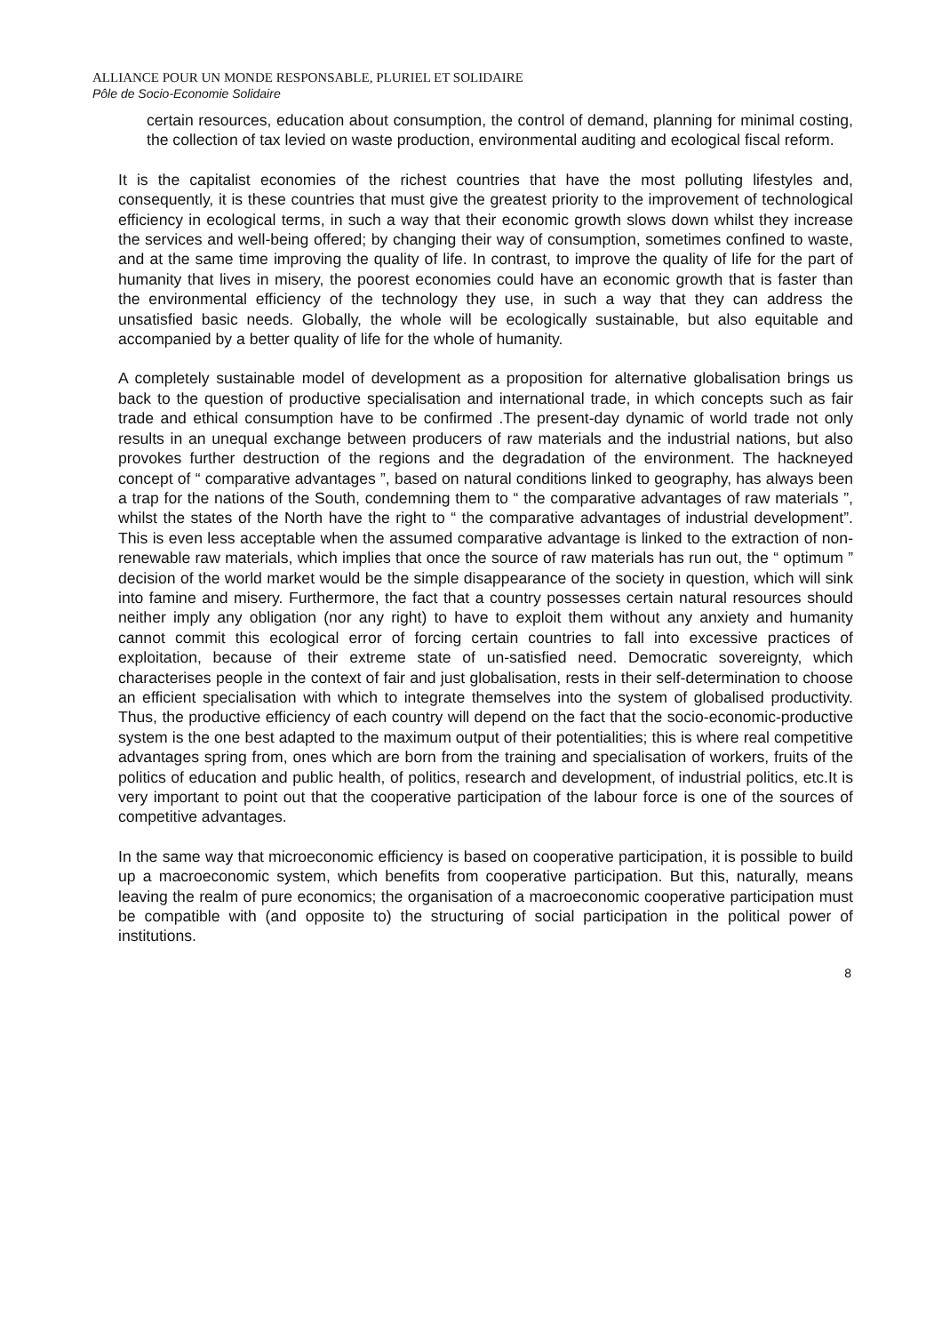ALLIANCE POUR UN MONDE RESPONSABLE, PLURIEL ET SOLIDAIRE
Pôle de Socio-Economie Solidaire
certain resources, education about consumption, the control of demand, planning for minimal costing, the collection of tax levied on waste production, environmental auditing and ecological fiscal reform.
It is the capitalist economies of the richest countries that have the most polluting lifestyles and, consequently, it is these countries that must give the greatest priority to the improvement of technological efficiency in ecological terms, in such a way that their economic growth slows down whilst they increase the services and well-being offered; by changing their way of consumption, sometimes confined to waste, and at the same time improving the quality of life. In contrast, to improve the quality of life for the part of humanity that lives in misery, the poorest economies could have an economic growth that is faster than the environmental efficiency of the technology they use, in such a way that they can address the unsatisfied basic needs. Globally, the whole will be ecologically sustainable, but also equitable and accompanied by a better quality of life for the whole of humanity.
A completely sustainable model of development as a proposition for alternative globalisation brings us back to the question of productive specialisation and international trade, in which concepts such as fair trade and ethical consumption have to be confirmed .The present-day dynamic of world trade not only results in an unequal exchange between producers of raw materials and the industrial nations, but also provokes further destruction of the regions and the degradation of the environment. The hackneyed concept of “ comparative advantages ”, based on natural conditions linked to geography, has always been a trap for the nations of the South, condemning them to “ the comparative advantages of raw materials ”, whilst the states of the North have the right to “ the comparative advantages of industrial development”. This is even less acceptable when the assumed comparative advantage is linked to the extraction of non-renewable raw materials, which implies that once the source of raw materials has run out, the “ optimum ” decision of the world market would be the simple disappearance of the society in question, which will sink into famine and misery. Furthermore, the fact that a country possesses certain natural resources should neither imply any obligation (nor any right) to have to exploit them without any anxiety and humanity cannot commit this ecological error of forcing certain countries to fall into excessive practices of exploitation, because of their extreme state of un-satisfied need. Democratic sovereignty, which characterises people in the context of fair and just globalisation, rests in their self-determination to choose an efficient specialisation with which to integrate themselves into the system of globalised productivity. Thus, the productive efficiency of each country will depend on the fact that the socio-economic-productive system is the one best adapted to the maximum output of their potentialities; this is where real competitive advantages spring from, ones which are born from the training and specialisation of workers, fruits of the politics of education and public health, of politics, research and development, of industrial politics, etc.It is very important to point out that the cooperative participation of the labour force is one of the sources of competitive advantages.
In the same way that microeconomic efficiency is based on cooperative participation, it is possible to build up a macroeconomic system, which benefits from cooperative participation. But this, naturally, means leaving the realm of pure economics; the organisation of a macroeconomic cooperative participation must be compatible with (and opposite to) the structuring of social participation in the political power of institutions.
8